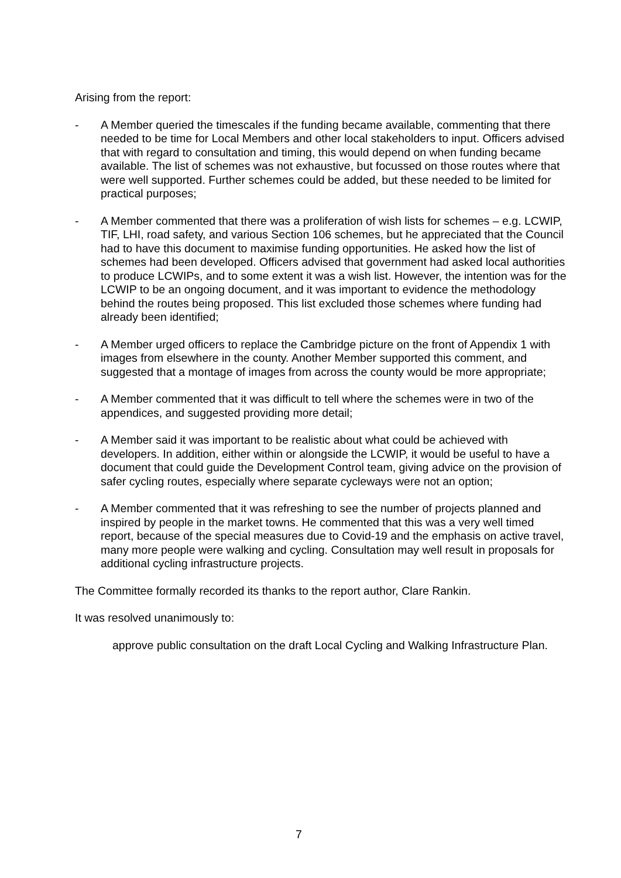Arising from the report:
- A Member queried the timescales if the funding became available, commenting that there needed to be time for Local Members and other local stakeholders to input. Officers advised that with regard to consultation and timing, this would depend on when funding became available. The list of schemes was not exhaustive, but focussed on those routes where that were well supported. Further schemes could be added, but these needed to be limited for practical purposes;
- A Member commented that there was a proliferation of wish lists for schemes – e.g. LCWIP, TIF, LHI, road safety, and various Section 106 schemes, but he appreciated that the Council had to have this document to maximise funding opportunities. He asked how the list of schemes had been developed. Officers advised that government had asked local authorities to produce LCWIPs, and to some extent it was a wish list. However, the intention was for the LCWIP to be an ongoing document, and it was important to evidence the methodology behind the routes being proposed. This list excluded those schemes where funding had already been identified;
- A Member urged officers to replace the Cambridge picture on the front of Appendix 1 with images from elsewhere in the county. Another Member supported this comment, and suggested that a montage of images from across the county would be more appropriate;
- A Member commented that it was difficult to tell where the schemes were in two of the appendices, and suggested providing more detail;
- A Member said it was important to be realistic about what could be achieved with developers. In addition, either within or alongside the LCWIP, it would be useful to have a document that could guide the Development Control team, giving advice on the provision of safer cycling routes, especially where separate cycleways were not an option;
- A Member commented that it was refreshing to see the number of projects planned and inspired by people in the market towns. He commented that this was a very well timed report, because of the special measures due to Covid-19 and the emphasis on active travel, many more people were walking and cycling. Consultation may well result in proposals for additional cycling infrastructure projects.
The Committee formally recorded its thanks to the report author, Clare Rankin.
It was resolved unanimously to:
approve public consultation on the draft Local Cycling and Walking Infrastructure Plan.
7